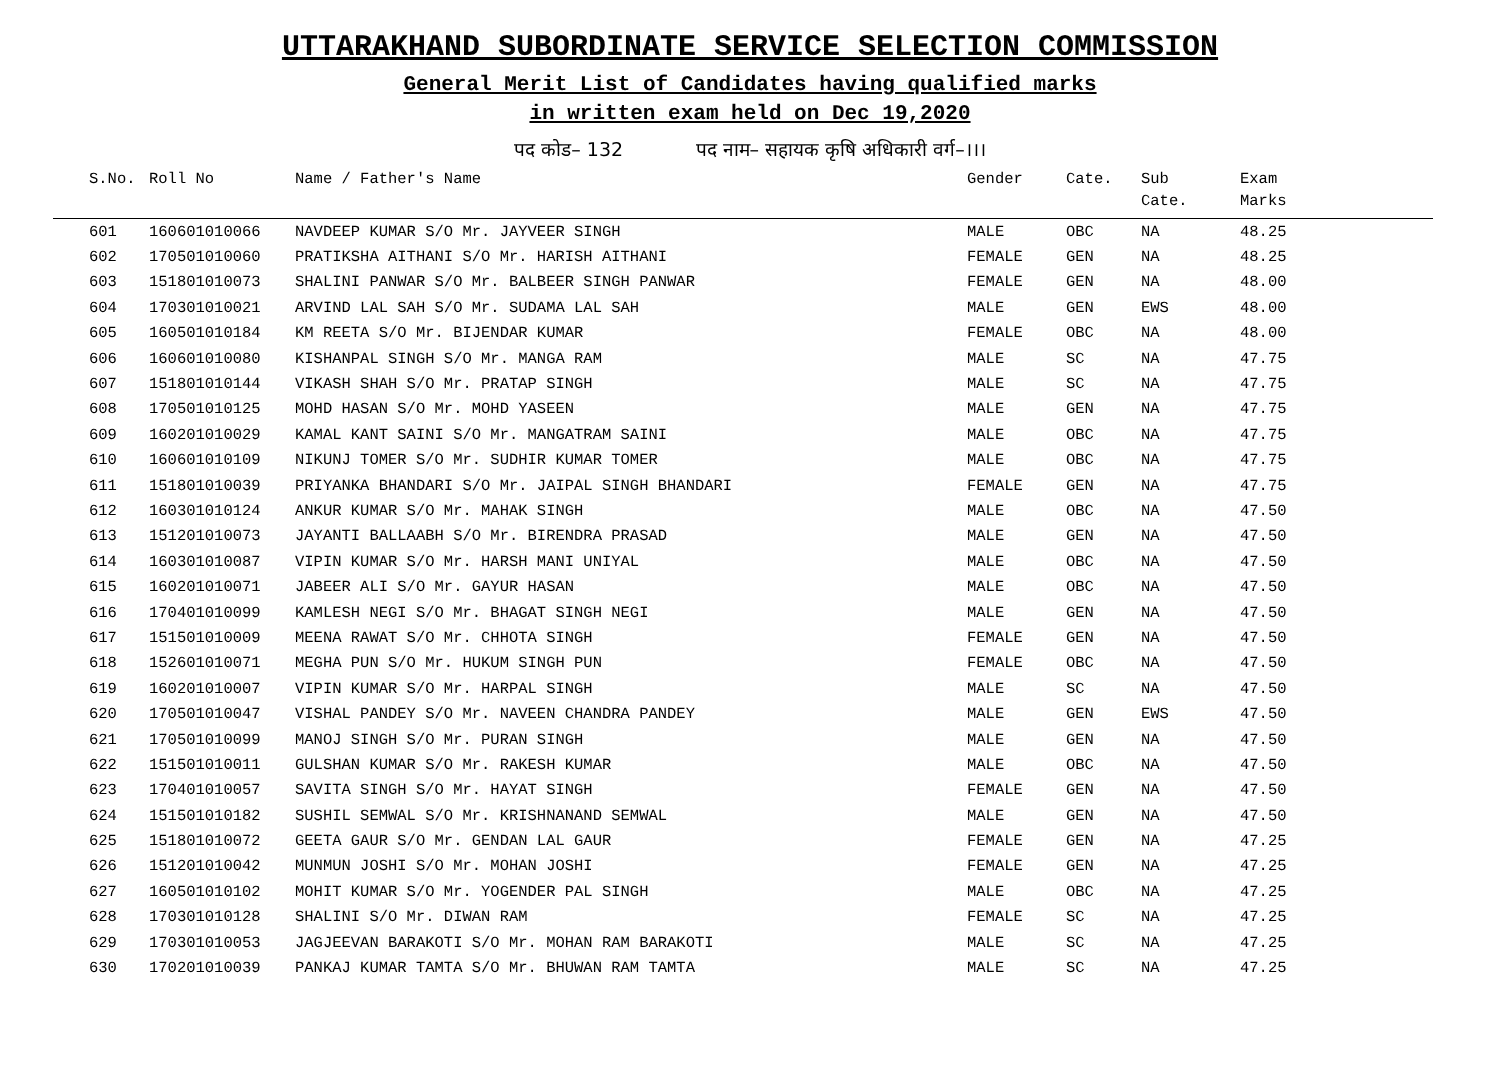UTTARAKHAND SUBORDINATE SERVICE SELECTION COMMISSION
General Merit List of Candidates having qualified marks
in written exam held on Dec 19,2020
पद कोड– 132 पद नाम– सहायक कृषि अधिकारी वर्ग–।।।
| S.No. | Roll No | Name / Father's Name | Gender | Cate. | Sub Cate. | Exam Marks |
| --- | --- | --- | --- | --- | --- | --- |
| 601 | 160601010066 | NAVDEEP KUMAR S/O Mr. JAYVEER SINGH | MALE | OBC | NA | 48.25 |
| 602 | 170501010060 | PRATIKSHA AITHANI S/O Mr. HARISH AITHANI | FEMALE | GEN | NA | 48.25 |
| 603 | 151801010073 | SHALINI PANWAR S/O Mr. BALBEER SINGH PANWAR | FEMALE | GEN | NA | 48.00 |
| 604 | 170301010021 | ARVIND LAL SAH S/O Mr. SUDAMA LAL SAH | MALE | GEN | EWS | 48.00 |
| 605 | 160501010184 | KM REETA S/O Mr. BIJENDAR KUMAR | FEMALE | OBC | NA | 48.00 |
| 606 | 160601010080 | KISHANPAL SINGH S/O Mr. MANGA RAM | MALE | SC | NA | 47.75 |
| 607 | 151801010144 | VIKASH SHAH S/O Mr. PRATAP SINGH | MALE | SC | NA | 47.75 |
| 608 | 170501010125 | MOHD HASAN S/O Mr. MOHD YASEEN | MALE | GEN | NA | 47.75 |
| 609 | 160201010029 | KAMAL KANT SAINI S/O Mr. MANGATRAM SAINI | MALE | OBC | NA | 47.75 |
| 610 | 160601010109 | NIKUNJ TOMER S/O Mr. SUDHIR KUMAR TOMER | MALE | OBC | NA | 47.75 |
| 611 | 151801010039 | PRIYANKA BHANDARI S/O Mr. JAIPAL SINGH BHANDARI | FEMALE | GEN | NA | 47.75 |
| 612 | 160301010124 | ANKUR KUMAR S/O Mr. MAHAK SINGH | MALE | OBC | NA | 47.50 |
| 613 | 151201010073 | JAYANTI BALLAABH S/O Mr. BIRENDRA PRASAD | MALE | GEN | NA | 47.50 |
| 614 | 160301010087 | VIPIN KUMAR S/O Mr. HARSH MANI UNIYAL | MALE | OBC | NA | 47.50 |
| 615 | 160201010071 | JABEER ALI S/O Mr. GAYUR HASAN | MALE | OBC | NA | 47.50 |
| 616 | 170401010099 | KAMLESH NEGI S/O Mr. BHAGAT SINGH NEGI | MALE | GEN | NA | 47.50 |
| 617 | 151501010009 | MEENA RAWAT S/O Mr. CHHOTA SINGH | FEMALE | GEN | NA | 47.50 |
| 618 | 152601010071 | MEGHA PUN S/O Mr. HUKUM SINGH PUN | FEMALE | OBC | NA | 47.50 |
| 619 | 160201010007 | VIPIN KUMAR S/O Mr. HARPAL SINGH | MALE | SC | NA | 47.50 |
| 620 | 170501010047 | VISHAL PANDEY S/O Mr. NAVEEN CHANDRA PANDEY | MALE | GEN | EWS | 47.50 |
| 621 | 170501010099 | MANOJ SINGH S/O Mr. PURAN SINGH | MALE | GEN | NA | 47.50 |
| 622 | 151501010011 | GULSHAN KUMAR S/O Mr. RAKESH KUMAR | MALE | OBC | NA | 47.50 |
| 623 | 170401010057 | SAVITA SINGH S/O Mr. HAYAT SINGH | FEMALE | GEN | NA | 47.50 |
| 624 | 151501010182 | SUSHIL SEMWAL S/O Mr. KRISHNANAND SEMWAL | MALE | GEN | NA | 47.50 |
| 625 | 151801010072 | GEETA GAUR S/O Mr. GENDAN LAL GAUR | FEMALE | GEN | NA | 47.25 |
| 626 | 151201010042 | MUNMUN JOSHI S/O Mr. MOHAN JOSHI | FEMALE | GEN | NA | 47.25 |
| 627 | 160501010102 | MOHIT KUMAR S/O Mr. YOGENDER PAL SINGH | MALE | OBC | NA | 47.25 |
| 628 | 170301010128 | SHALINI S/O Mr. DIWAN RAM | FEMALE | SC | NA | 47.25 |
| 629 | 170301010053 | JAGJEEVAN BARAKOTI S/O Mr. MOHAN RAM BARAKOTI | MALE | SC | NA | 47.25 |
| 630 | 170201010039 | PANKAJ KUMAR TAMTA S/O Mr. BHUWAN RAM TAMTA | MALE | SC | NA | 47.25 |